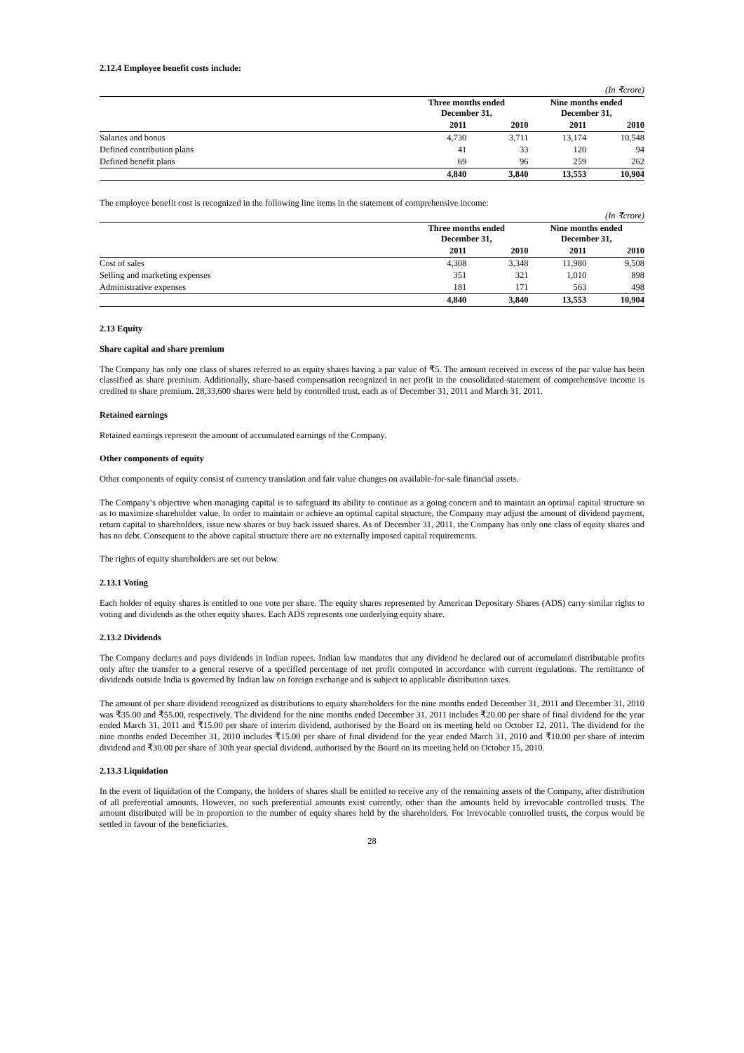2.12.4 Employee benefit costs include:
| (In ₹crore) | | | | |
| | Three months ended December 31, | | Nine months ended December 31, | |
| | 2011 | 2010 | 2011 | 2010 |
| Salaries and bonus | 4,730 | 3,711 | 13,174 | 10,548 |
| Defined contribution plans | 41 | 33 | 120 | 94 |
| Defined benefit plans | 69 | 96 | 259 | 262 |
| | 4,840 | 3,840 | 13,553 | 10,904 |
The employee benefit cost is recognized in the following line items in the statement of comprehensive income:
| (In ₹crore) | | | | |
| | Three months ended December 31, | | Nine months ended December 31, | |
| | 2011 | 2010 | 2011 | 2010 |
| Cost of sales | 4,308 | 3,348 | 11,980 | 9,508 |
| Selling and marketing expenses | 351 | 321 | 1,010 | 898 |
| Administrative expenses | 181 | 171 | 563 | 498 |
| | 4,840 | 3,840 | 13,553 | 10,904 |
2.13 Equity
Share capital and share premium
The Company has only one class of shares referred to as equity shares having a par value of ₹5. The amount received in excess of the par value has been classified as share premium. Additionally, share-based compensation recognized in net profit in the consolidated statement of comprehensive income is credited to share premium. 28,33,600 shares were held by controlled trust, each as of December 31, 2011 and March 31, 2011.
Retained earnings
Retained earnings represent the amount of accumulated earnings of the Company.
Other components of equity
Other components of equity consist of currency translation and fair value changes on available-for-sale financial assets.
The Company’s objective when managing capital is to safeguard its ability to continue as a going concern and to maintain an optimal capital structure so as to maximize shareholder value. In order to maintain or achieve an optimal capital structure, the Company may adjust the amount of dividend payment, return capital to shareholders, issue new shares or buy back issued shares. As of December 31, 2011, the Company has only one class of equity shares and has no debt. Consequent to the above capital structure there are no externally imposed capital requirements.
The rights of equity shareholders are set out below.
2.13.1 Voting
Each holder of equity shares is entitled to one vote per share. The equity shares represented by American Depositary Shares (ADS) carry similar rights to voting and dividends as the other equity shares. Each ADS represents one underlying equity share.
2.13.2 Dividends
The Company declares and pays dividends in Indian rupees. Indian law mandates that any dividend be declared out of accumulated distributable profits only after the transfer to a general reserve of a specified percentage of net profit computed in accordance with current regulations. The remittance of dividends outside India is governed by Indian law on foreign exchange and is subject to applicable distribution taxes.
The amount of per share dividend recognized as distributions to equity shareholders for the nine months ended December 31, 2011 and December 31, 2010 was ₹35.00 and ₹55.00, respectively. The dividend for the nine months ended December 31, 2011 includes ₹20.00 per share of final dividend for the year ended March 31, 2011 and ₹15.00 per share of interim dividend, authorised by the Board on its meeting held on October 12, 2011. The dividend for the nine months ended December 31, 2010 includes ₹15.00 per share of final dividend for the year ended March 31, 2010 and ₹10.00 per share of interim dividend and ₹30.00 per share of 30th year special dividend, authorised by the Board on its meeting held on October 15, 2010.
2.13.3 Liquidation
In the event of liquidation of the Company, the holders of shares shall be entitled to receive any of the remaining assets of the Company, after distribution of all preferential amounts. However, no such preferential amounts exist currently, other than the amounts held by irrevocable controlled trusts. The amount distributed will be in proportion to the number of equity shares held by the shareholders. For irrevocable controlled trusts, the corpus would be settled in favour of the beneficiaries.
28